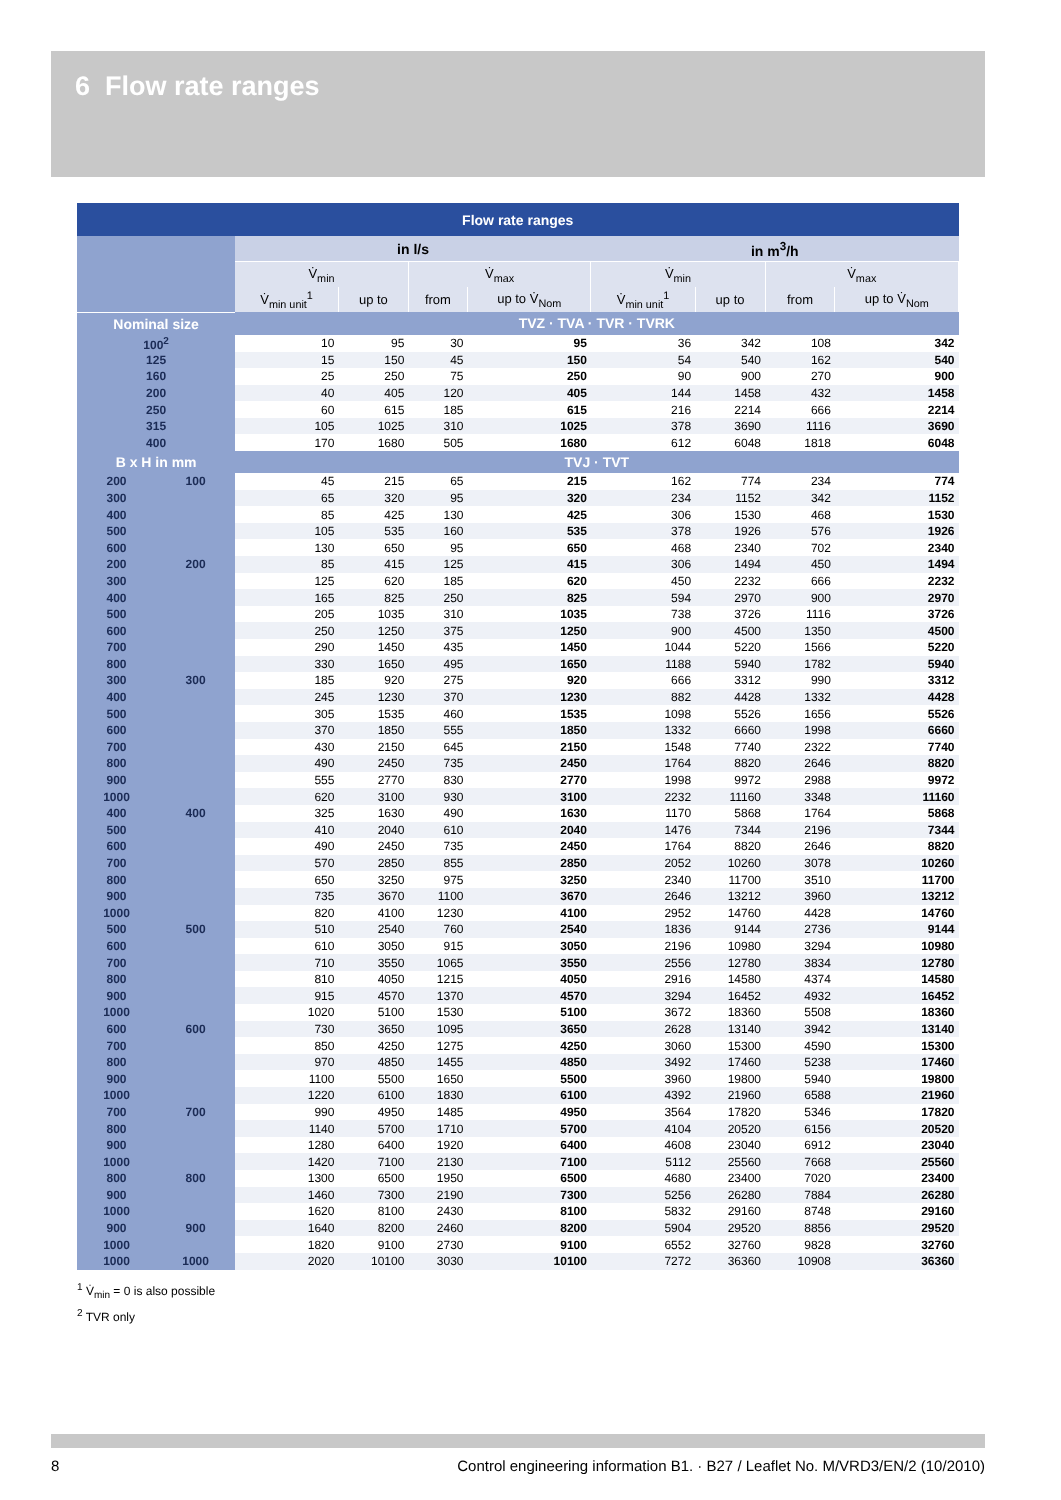6 Flow rate ranges
| Flow rate ranges | | | | | | | | | |
| --- | --- | --- | --- | --- | --- | --- | --- | --- | --- |
| | | in l/s | | | | in m<sup>3</sup>/h | | | |
| | | V̇<sub>min</sub> | | V̇<sub>max</sub> | | V̇<sub>min</sub> | | V̇<sub>max</sub> | |
| | | V̇<sub>min unit</sub><sup>1</sup> | up to | from | up to V̇<sub>Nom</sub> | V̇<sub>min unit</sub><sup>1</sup> | up to | from | up to V̇<sub>Nom</sub> |
| Nominal size | | TVZ · TVA · TVR · TVRK | | | | | | | |
| 100<sup>2</sup> | | 10 | 95 | 30 | 95 | 36 | 342 | 108 | 342 |
| 125 | | 15 | 150 | 45 | 150 | 54 | 540 | 162 | 540 |
| 160 | | 25 | 250 | 75 | 250 | 90 | 900 | 270 | 900 |
| 200 | | 40 | 405 | 120 | 405 | 144 | 1458 | 432 | 1458 |
| 250 | | 60 | 615 | 185 | 615 | 216 | 2214 | 666 | 2214 |
| 315 | | 105 | 1025 | 310 | 1025 | 378 | 3690 | 1116 | 3690 |
| 400 | | 170 | 1680 | 505 | 1680 | 612 | 6048 | 1818 | 6048 |
| B x H in mm | | TVJ · TVT | | | | | | | |
| 200 | 100 | 45 | 215 | 65 | 215 | 162 | 774 | 234 | 774 |
| 300 | | 65 | 320 | 95 | 320 | 234 | 1152 | 342 | 1152 |
| 400 | | 85 | 425 | 130 | 425 | 306 | 1530 | 468 | 1530 |
| 500 | | 105 | 535 | 160 | 535 | 378 | 1926 | 576 | 1926 |
| 600 | | 130 | 650 | 95 | 650 | 468 | 2340 | 702 | 2340 |
| 200 | 200 | 85 | 415 | 125 | 415 | 306 | 1494 | 450 | 1494 |
| 300 | | 125 | 620 | 185 | 620 | 450 | 2232 | 666 | 2232 |
| 400 | | 165 | 825 | 250 | 825 | 594 | 2970 | 900 | 2970 |
| 500 | | 205 | 1035 | 310 | 1035 | 738 | 3726 | 1116 | 3726 |
| 600 | | 250 | 1250 | 375 | 1250 | 900 | 4500 | 1350 | 4500 |
| 700 | | 290 | 1450 | 435 | 1450 | 1044 | 5220 | 1566 | 5220 |
| 800 | | 330 | 1650 | 495 | 1650 | 1188 | 5940 | 1782 | 5940 |
| 300 | 300 | 185 | 920 | 275 | 920 | 666 | 3312 | 990 | 3312 |
| 400 | | 245 | 1230 | 370 | 1230 | 882 | 4428 | 1332 | 4428 |
| 500 | | 305 | 1535 | 460 | 1535 | 1098 | 5526 | 1656 | 5526 |
| 600 | | 370 | 1850 | 555 | 1850 | 1332 | 6660 | 1998 | 6660 |
| 700 | | 430 | 2150 | 645 | 2150 | 1548 | 7740 | 2322 | 7740 |
| 800 | | 490 | 2450 | 735 | 2450 | 1764 | 8820 | 2646 | 8820 |
| 900 | | 555 | 2770 | 830 | 2770 | 1998 | 9972 | 2988 | 9972 |
| 1000 | | 620 | 3100 | 930 | 3100 | 2232 | 11160 | 3348 | 11160 |
| 400 | 400 | 325 | 1630 | 490 | 1630 | 1170 | 5868 | 1764 | 5868 |
| 500 | | 410 | 2040 | 610 | 2040 | 1476 | 7344 | 2196 | 7344 |
| 600 | | 490 | 2450 | 735 | 2450 | 1764 | 8820 | 2646 | 8820 |
| 700 | | 570 | 2850 | 855 | 2850 | 2052 | 10260 | 3078 | 10260 |
| 800 | | 650 | 3250 | 975 | 3250 | 2340 | 11700 | 3510 | 11700 |
| 900 | | 735 | 3670 | 1100 | 3670 | 2646 | 13212 | 3960 | 13212 |
| 1000 | | 820 | 4100 | 1230 | 4100 | 2952 | 14760 | 4428 | 14760 |
| 500 | 500 | 510 | 2540 | 760 | 2540 | 1836 | 9144 | 2736 | 9144 |
| 600 | | 610 | 3050 | 915 | 3050 | 2196 | 10980 | 3294 | 10980 |
| 700 | | 710 | 3550 | 1065 | 3550 | 2556 | 12780 | 3834 | 12780 |
| 800 | | 810 | 4050 | 1215 | 4050 | 2916 | 14580 | 4374 | 14580 |
| 900 | | 915 | 4570 | 1370 | 4570 | 3294 | 16452 | 4932 | 16452 |
| 1000 | | 1020 | 5100 | 1530 | 5100 | 3672 | 18360 | 5508 | 18360 |
| 600 | 600 | 730 | 3650 | 1095 | 3650 | 2628 | 13140 | 3942 | 13140 |
| 700 | | 850 | 4250 | 1275 | 4250 | 3060 | 15300 | 4590 | 15300 |
| 800 | | 970 | 4850 | 1455 | 4850 | 3492 | 17460 | 5238 | 17460 |
| 900 | | 1100 | 5500 | 1650 | 5500 | 3960 | 19800 | 5940 | 19800 |
| 1000 | | 1220 | 6100 | 1830 | 6100 | 4392 | 21960 | 6588 | 21960 |
| 700 | 700 | 990 | 4950 | 1485 | 4950 | 3564 | 17820 | 5346 | 17820 |
| 800 | | 1140 | 5700 | 1710 | 5700 | 4104 | 20520 | 6156 | 20520 |
| 900 | | 1280 | 6400 | 1920 | 6400 | 4608 | 23040 | 6912 | 23040 |
| 1000 | | 1420 | 7100 | 2130 | 7100 | 5112 | 25560 | 7668 | 25560 |
| 800 | 800 | 1300 | 6500 | 1950 | 6500 | 4680 | 23400 | 7020 | 23400 |
| 900 | | 1460 | 7300 | 2190 | 7300 | 5256 | 26280 | 7884 | 26280 |
| 1000 | | 1620 | 8100 | 2430 | 8100 | 5832 | 29160 | 8748 | 29160 |
| 900 | 900 | 1640 | 8200 | 2460 | 8200 | 5904 | 29520 | 8856 | 29520 |
| 1000 | | 1820 | 9100 | 2730 | 9100 | 6552 | 32760 | 9828 | 32760 |
| 1000 | 1000 | 2020 | 10100 | 3030 | 10100 | 7272 | 36360 | 10908 | 36360 |
<sup>1</sup> V̇<sub>min</sub> = 0 is also possible
<sup>2</sup> TVR only
8 Control engineering information B1. · B27 / Leaflet No. M/VRD3/EN/2 (10/2010)